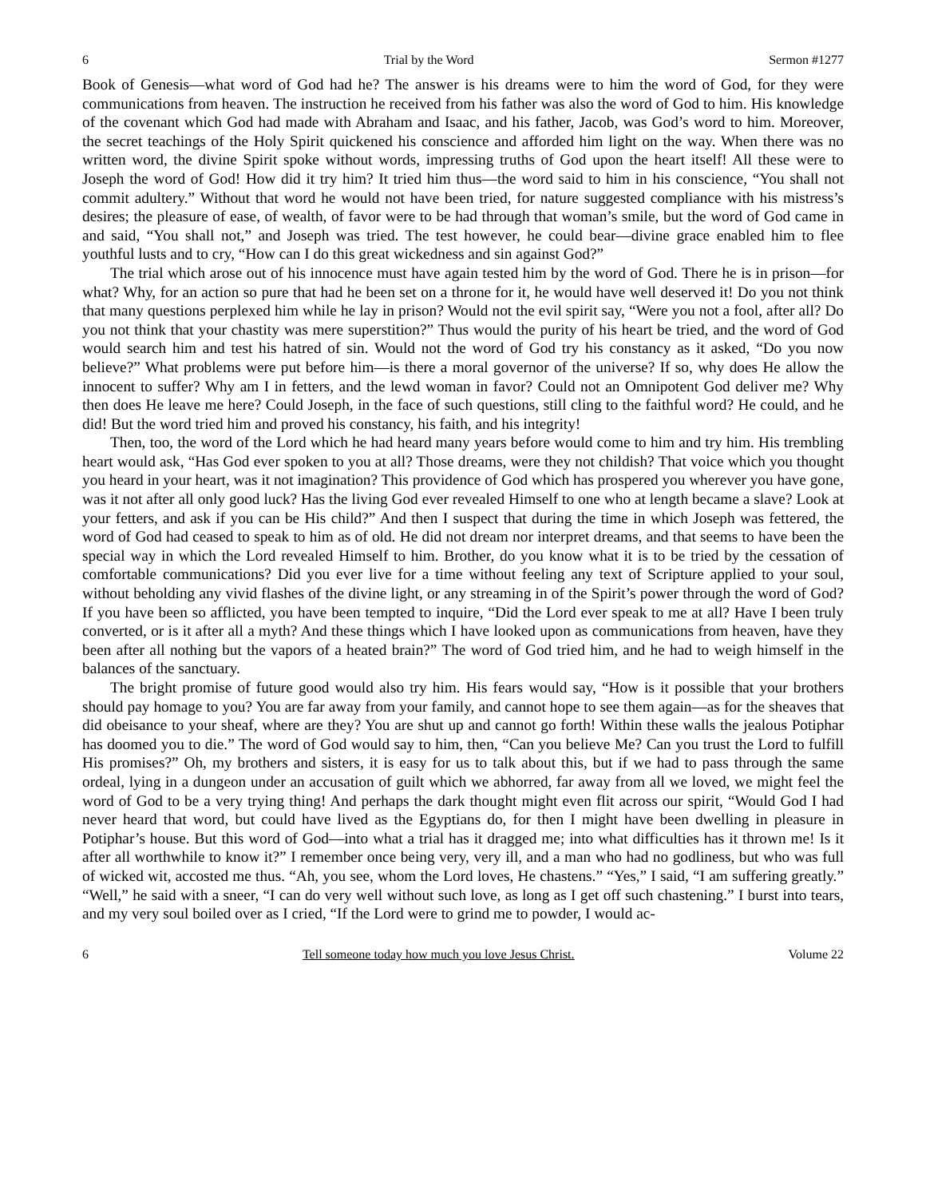6 Trial by the Word Sermon #1277
Book of Genesis—what word of God had he? The answer is his dreams were to him the word of God, for they were communications from heaven. The instruction he received from his father was also the word of God to him. His knowledge of the covenant which God had made with Abraham and Isaac, and his father, Jacob, was God’s word to him. Moreover, the secret teachings of the Holy Spirit quickened his conscience and afforded him light on the way. When there was no written word, the divine Spirit spoke without words, impressing truths of God upon the heart itself! All these were to Joseph the word of God! How did it try him? It tried him thus—the word said to him in his conscience, “You shall not commit adultery.” Without that word he would not have been tried, for nature suggested compliance with his mistress’s desires; the pleasure of ease, of wealth, of favor were to be had through that woman’s smile, but the word of God came in and said, “You shall not,” and Joseph was tried. The test however, he could bear—divine grace enabled him to flee youthful lusts and to cry, “How can I do this great wickedness and sin against God?”
The trial which arose out of his innocence must have again tested him by the word of God. There he is in prison—for what? Why, for an action so pure that had he been set on a throne for it, he would have well deserved it! Do you not think that many questions perplexed him while he lay in prison? Would not the evil spirit say, “Were you not a fool, after all? Do you not think that your chastity was mere superstition?” Thus would the purity of his heart be tried, and the word of God would search him and test his hatred of sin. Would not the word of God try his constancy as it asked, “Do you now believe?” What problems were put before him—is there a moral governor of the universe? If so, why does He allow the innocent to suffer? Why am I in fetters, and the lewd woman in favor? Could not an Omnipotent God deliver me? Why then does He leave me here? Could Joseph, in the face of such questions, still cling to the faithful word? He could, and he did! But the word tried him and proved his constancy, his faith, and his integrity!
Then, too, the word of the Lord which he had heard many years before would come to him and try him. His trembling heart would ask, “Has God ever spoken to you at all? Those dreams, were they not childish? That voice which you thought you heard in your heart, was it not imagination? This providence of God which has prospered you wherever you have gone, was it not after all only good luck? Has the living God ever revealed Himself to one who at length became a slave? Look at your fetters, and ask if you can be His child?” And then I suspect that during the time in which Joseph was fettered, the word of God had ceased to speak to him as of old. He did not dream nor interpret dreams, and that seems to have been the special way in which the Lord revealed Himself to him. Brother, do you know what it is to be tried by the cessation of comfortable communications? Did you ever live for a time without feeling any text of Scripture applied to your soul, without beholding any vivid flashes of the divine light, or any streaming in of the Spirit’s power through the word of God? If you have been so afflicted, you have been tempted to inquire, “Did the Lord ever speak to me at all? Have I been truly converted, or is it after all a myth? And these things which I have looked upon as communications from heaven, have they been after all nothing but the vapors of a heated brain?” The word of God tried him, and he had to weigh himself in the balances of the sanctuary.
The bright promise of future good would also try him. His fears would say, “How is it possible that your brothers should pay homage to you? You are far away from your family, and cannot hope to see them again—as for the sheaves that did obeisance to your sheaf, where are they? You are shut up and cannot go forth! Within these walls the jealous Potiphar has doomed you to die.” The word of God would say to him, then, “Can you believe Me? Can you trust the Lord to fulfill His promises?” Oh, my brothers and sisters, it is easy for us to talk about this, but if we had to pass through the same ordeal, lying in a dungeon under an accusation of guilt which we abhorred, far away from all we loved, we might feel the word of God to be a very trying thing! And perhaps the dark thought might even flit across our spirit, “Would God I had never heard that word, but could have lived as the Egyptians do, for then I might have been dwelling in pleasure in Potiphar’s house. But this word of God—into what a trial has it dragged me; into what difficulties has it thrown me! Is it after all worthwhile to know it?” I remember once being very, very ill, and a man who had no godliness, but who was full of wicked wit, accosted me thus. “Ah, you see, whom the Lord loves, He chastens.” “Yes,” I said, “I am suffering greatly.” “Well,” he said with a sneer, “I can do very well without such love, as long as I get off such chastening.” I burst into tears, and my very soul boiled over as I cried, “If the Lord were to grind me to powder, I would ac-
6 Tell someone today how much you love Jesus Christ. Volume 22